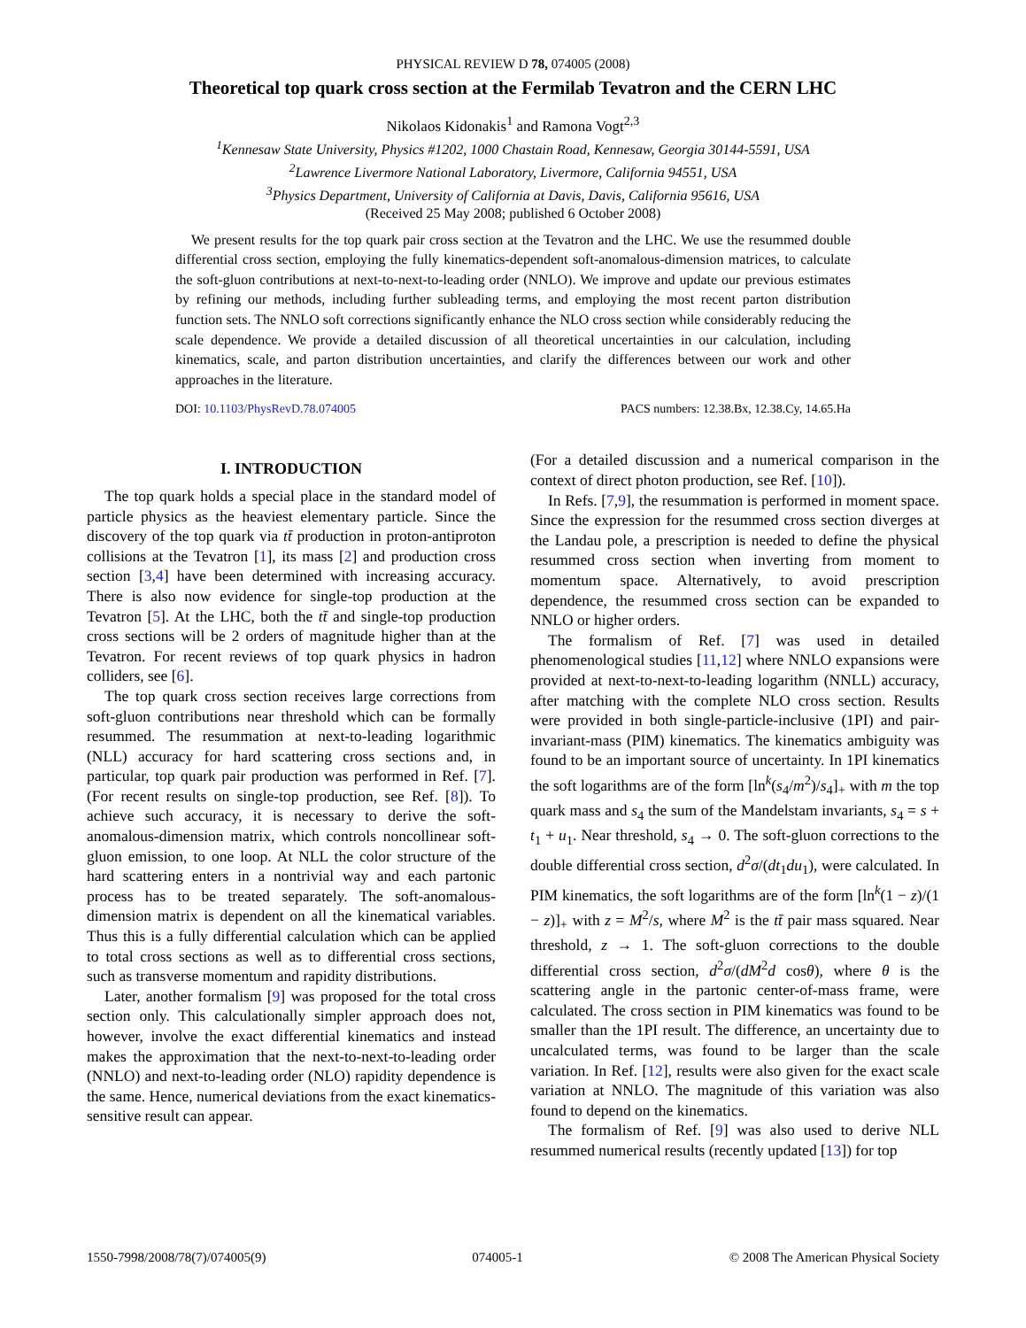PHYSICAL REVIEW D 78, 074005 (2008)
Theoretical top quark cross section at the Fermilab Tevatron and the CERN LHC
Nikolaos Kidonakis<sup>1</sup> and Ramona Vogt<sup>2,3</sup>
<sup>1</sup> Kennesaw State University, Physics #1202, 1000 Chastain Road, Kennesaw, Georgia 30144-5591, USA
<sup>2</sup> Lawrence Livermore National Laboratory, Livermore, California 94551, USA
<sup>3</sup> Physics Department, University of California at Davis, Davis, California 95616, USA
(Received 25 May 2008; published 6 October 2008)
We present results for the top quark pair cross section at the Tevatron and the LHC. We use the resummed double differential cross section, employing the fully kinematics-dependent soft-anomalous-dimension matrices, to calculate the soft-gluon contributions at next-to-next-to-leading order (NNLO). We improve and update our previous estimates by refining our methods, including further subleading terms, and employing the most recent parton distribution function sets. The NNLO soft corrections significantly enhance the NLO cross section while considerably reducing the scale dependence. We provide a detailed discussion of all theoretical uncertainties in our calculation, including kinematics, scale, and parton distribution uncertainties, and clarify the differences between our work and other approaches in the literature.
DOI: 10.1103/PhysRevD.78.074005 PACS numbers: 12.38.Bx, 12.38.Cy, 14.65.Ha
I. INTRODUCTION
The top quark holds a special place in the standard model of particle physics as the heaviest elementary particle. Since the discovery of the top quark via tt̄ production in proton-antiproton collisions at the Tevatron [1], its mass [2] and production cross section [3,4] have been determined with increasing accuracy. There is also now evidence for single-top production at the Tevatron [5]. At the LHC, both the tt̄ and single-top production cross sections will be 2 orders of magnitude higher than at the Tevatron. For recent reviews of top quark physics in hadron colliders, see [6].
The top quark cross section receives large corrections from soft-gluon contributions near threshold which can be formally resummed. The resummation at next-to-leading logarithmic (NLL) accuracy for hard scattering cross sections and, in particular, top quark pair production was performed in Ref. [7]. (For recent results on single-top production, see Ref. [8]). To achieve such accuracy, it is necessary to derive the soft-anomalous-dimension matrix, which controls noncollinear soft-gluon emission, to one loop. At NLL the color structure of the hard scattering enters in a nontrivial way and each partonic process has to be treated separately. The soft-anomalous-dimension matrix is dependent on all the kinematical variables. Thus this is a fully differential calculation which can be applied to total cross sections as well as to differential cross sections, such as transverse momentum and rapidity distributions.
Later, another formalism [9] was proposed for the total cross section only. This calculationally simpler approach does not, however, involve the exact differential kinematics and instead makes the approximation that the next-to-next-to-leading order (NNLO) and next-to-leading order (NLO) rapidity dependence is the same. Hence, numerical deviations from the exact kinematics-sensitive result can appear.
(For a detailed discussion and a numerical comparison in the context of direct photon production, see Ref. [10]).
In Refs. [7,9], the resummation is performed in moment space. Since the expression for the resummed cross section diverges at the Landau pole, a prescription is needed to define the physical resummed cross section when inverting from moment to momentum space. Alternatively, to avoid prescription dependence, the resummed cross section can be expanded to NNLO or higher orders.
The formalism of Ref. [7] was used in detailed phenomenological studies [11,12] where NNLO expansions were provided at next-to-next-to-leading logarithm (NNLL) accuracy, after matching with the complete NLO cross section. Results were provided in both single-particle-inclusive (1PI) and pair-invariant-mass (PIM) kinematics. The kinematics ambiguity was found to be an important source of uncertainty. In 1PI kinematics the soft logarithms are of the form [ln<sup>k</sup>(s<sub>4</sub>/m<sup>2</sup>)/s<sub>4</sub>]<sub>+</sub> with m the top quark mass and s<sub>4</sub> the sum of the Mandelstam invariants, s<sub>4</sub> = s + t<sub>1</sub> + u<sub>1</sub>. Near threshold, s<sub>4</sub> → 0. The soft-gluon corrections to the double differential cross section, d<sup>2</sup>σ/(dt<sub>1</sub>du<sub>1</sub>), were calculated. In PIM kinematics, the soft logarithms are of the form [ln<sup>k</sup>(1 − z)/(1 − z)]<sub>+</sub> with z = M<sup>2</sup>/s, where M<sup>2</sup> is the tt̄ pair mass squared. Near threshold, z → 1. The soft-gluon corrections to the double differential cross section, d<sup>2</sup>σ/(dM<sup>2</sup>d cosθ), where θ is the scattering angle in the partonic center-of-mass frame, were calculated. The cross section in PIM kinematics was found to be smaller than the 1PI result. The difference, an uncertainty due to uncalculated terms, was found to be larger than the scale variation. In Ref. [12], results were also given for the exact scale variation at NNLO. The magnitude of this variation was also found to depend on the kinematics.
The formalism of Ref. [9] was also used to derive NLL resummed numerical results (recently updated [13]) for top
1550-7998/2008/78(7)/074005(9) 074005-1 © 2008 The American Physical Society